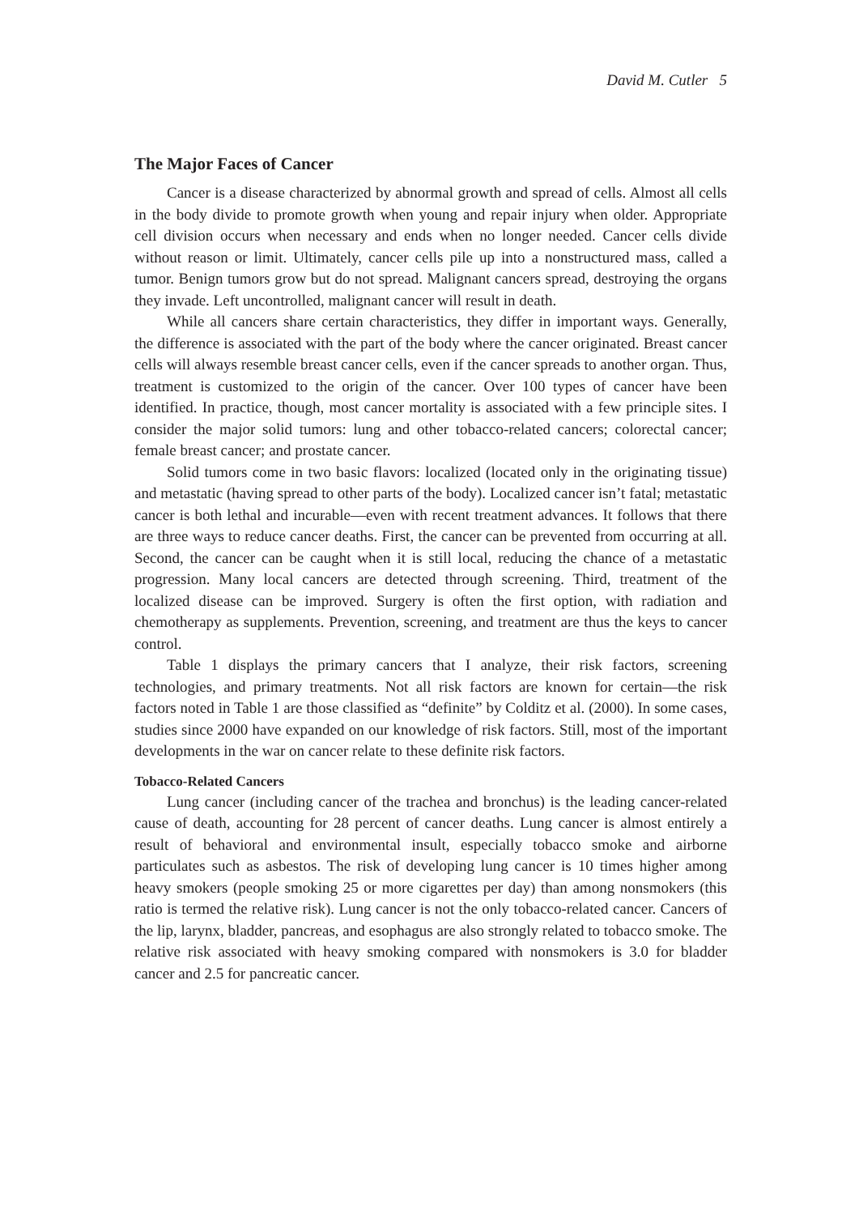David M. Cutler 5
The Major Faces of Cancer
Cancer is a disease characterized by abnormal growth and spread of cells. Almost all cells in the body divide to promote growth when young and repair injury when older. Appropriate cell division occurs when necessary and ends when no longer needed. Cancer cells divide without reason or limit. Ultimately, cancer cells pile up into a nonstructured mass, called a tumor. Benign tumors grow but do not spread. Malignant cancers spread, destroying the organs they invade. Left uncontrolled, malignant cancer will result in death.
While all cancers share certain characteristics, they differ in important ways. Generally, the difference is associated with the part of the body where the cancer originated. Breast cancer cells will always resemble breast cancer cells, even if the cancer spreads to another organ. Thus, treatment is customized to the origin of the cancer. Over 100 types of cancer have been identified. In practice, though, most cancer mortality is associated with a few principle sites. I consider the major solid tumors: lung and other tobacco-related cancers; colorectal cancer; female breast cancer; and prostate cancer.
Solid tumors come in two basic flavors: localized (located only in the originating tissue) and metastatic (having spread to other parts of the body). Localized cancer isn’t fatal; metastatic cancer is both lethal and incurable—even with recent treatment advances. It follows that there are three ways to reduce cancer deaths. First, the cancer can be prevented from occurring at all. Second, the cancer can be caught when it is still local, reducing the chance of a metastatic progression. Many local cancers are detected through screening. Third, treatment of the localized disease can be improved. Surgery is often the first option, with radiation and chemotherapy as supplements. Prevention, screening, and treatment are thus the keys to cancer control.
Table 1 displays the primary cancers that I analyze, their risk factors, screening technologies, and primary treatments. Not all risk factors are known for certain—the risk factors noted in Table 1 are those classified as “definite” by Colditz et al. (2000). In some cases, studies since 2000 have expanded on our knowledge of risk factors. Still, most of the important developments in the war on cancer relate to these definite risk factors.
Tobacco-Related Cancers
Lung cancer (including cancer of the trachea and bronchus) is the leading cancer-related cause of death, accounting for 28 percent of cancer deaths. Lung cancer is almost entirely a result of behavioral and environmental insult, especially tobacco smoke and airborne particulates such as asbestos. The risk of developing lung cancer is 10 times higher among heavy smokers (people smoking 25 or more cigarettes per day) than among nonsmokers (this ratio is termed the relative risk). Lung cancer is not the only tobacco-related cancer. Cancers of the lip, larynx, bladder, pancreas, and esophagus are also strongly related to tobacco smoke. The relative risk associated with heavy smoking compared with nonsmokers is 3.0 for bladder cancer and 2.5 for pancreatic cancer.